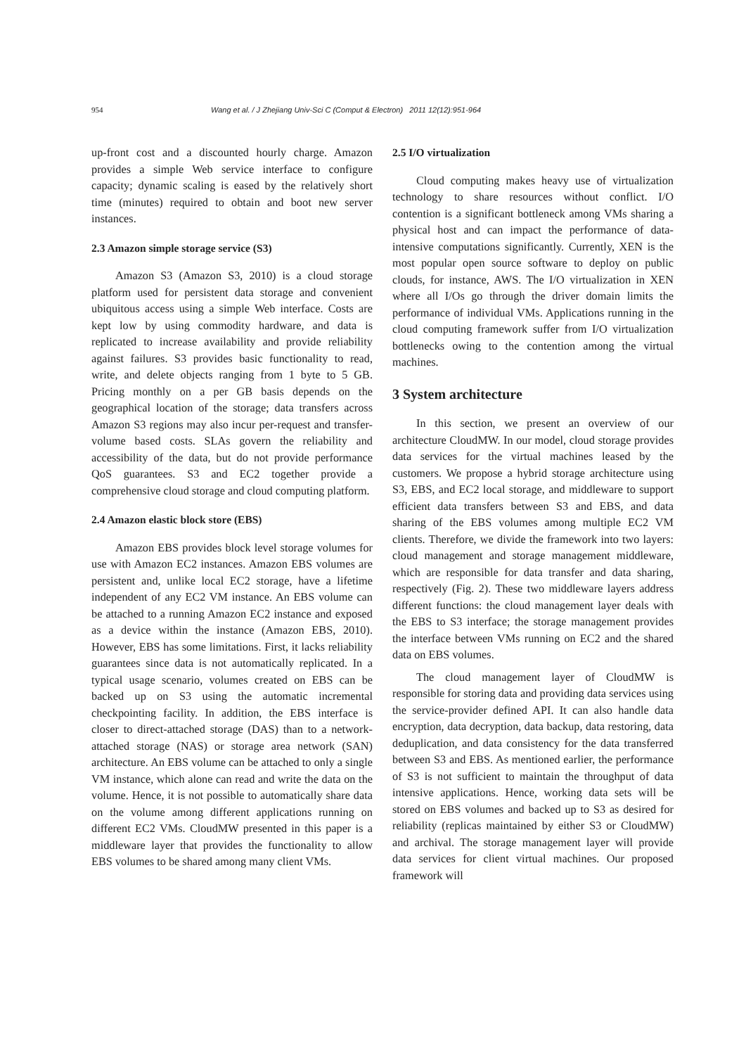954 Wang et al. / J Zhejiang Univ-Sci C (Comput & Electron) 2011 12(12):951-964
up-front cost and a discounted hourly charge. Amazon provides a simple Web service interface to configure capacity; dynamic scaling is eased by the relatively short time (minutes) required to obtain and boot new server instances.
2.3 Amazon simple storage service (S3)
Amazon S3 (Amazon S3, 2010) is a cloud storage platform used for persistent data storage and convenient ubiquitous access using a simple Web interface. Costs are kept low by using commodity hardware, and data is replicated to increase availability and provide reliability against failures. S3 provides basic functionality to read, write, and delete objects ranging from 1 byte to 5 GB. Pricing monthly on a per GB basis depends on the geographical location of the storage; data transfers across Amazon S3 regions may also incur per-request and transfer-volume based costs. SLAs govern the reliability and accessibility of the data, but do not provide performance QoS guarantees. S3 and EC2 together provide a comprehensive cloud storage and cloud computing platform.
2.4 Amazon elastic block store (EBS)
Amazon EBS provides block level storage volumes for use with Amazon EC2 instances. Amazon EBS volumes are persistent and, unlike local EC2 storage, have a lifetime independent of any EC2 VM instance. An EBS volume can be attached to a running Amazon EC2 instance and exposed as a device within the instance (Amazon EBS, 2010). However, EBS has some limitations. First, it lacks reliability guarantees since data is not automatically replicated. In a typical usage scenario, volumes created on EBS can be backed up on S3 using the automatic incremental checkpointing facility. In addition, the EBS interface is closer to direct-attached storage (DAS) than to a network-attached storage (NAS) or storage area network (SAN) architecture. An EBS volume can be attached to only a single VM instance, which alone can read and write the data on the volume. Hence, it is not possible to automatically share data on the volume among different applications running on different EC2 VMs. CloudMW presented in this paper is a middleware layer that provides the functionality to allow EBS volumes to be shared among many client VMs.
2.5 I/O virtualization
Cloud computing makes heavy use of virtualization technology to share resources without conflict. I/O contention is a significant bottleneck among VMs sharing a physical host and can impact the performance of data-intensive computations significantly. Currently, XEN is the most popular open source software to deploy on public clouds, for instance, AWS. The I/O virtualization in XEN where all I/Os go through the driver domain limits the performance of individual VMs. Applications running in the cloud computing framework suffer from I/O virtualization bottlenecks owing to the contention among the virtual machines.
3 System architecture
In this section, we present an overview of our architecture CloudMW. In our model, cloud storage provides data services for the virtual machines leased by the customers. We propose a hybrid storage architecture using S3, EBS, and EC2 local storage, and middleware to support efficient data transfers between S3 and EBS, and data sharing of the EBS volumes among multiple EC2 VM clients. Therefore, we divide the framework into two layers: cloud management and storage management middleware, which are responsible for data transfer and data sharing, respectively (Fig. 2). These two middleware layers address different functions: the cloud management layer deals with the EBS to S3 interface; the storage management provides the interface between VMs running on EC2 and the shared data on EBS volumes.
The cloud management layer of CloudMW is responsible for storing data and providing data services using the service-provider defined API. It can also handle data encryption, data decryption, data backup, data restoring, data deduplication, and data consistency for the data transferred between S3 and EBS. As mentioned earlier, the performance of S3 is not sufficient to maintain the throughput of data intensive applications. Hence, working data sets will be stored on EBS volumes and backed up to S3 as desired for reliability (replicas maintained by either S3 or CloudMW) and archival. The storage management layer will provide data services for client virtual machines. Our proposed framework will